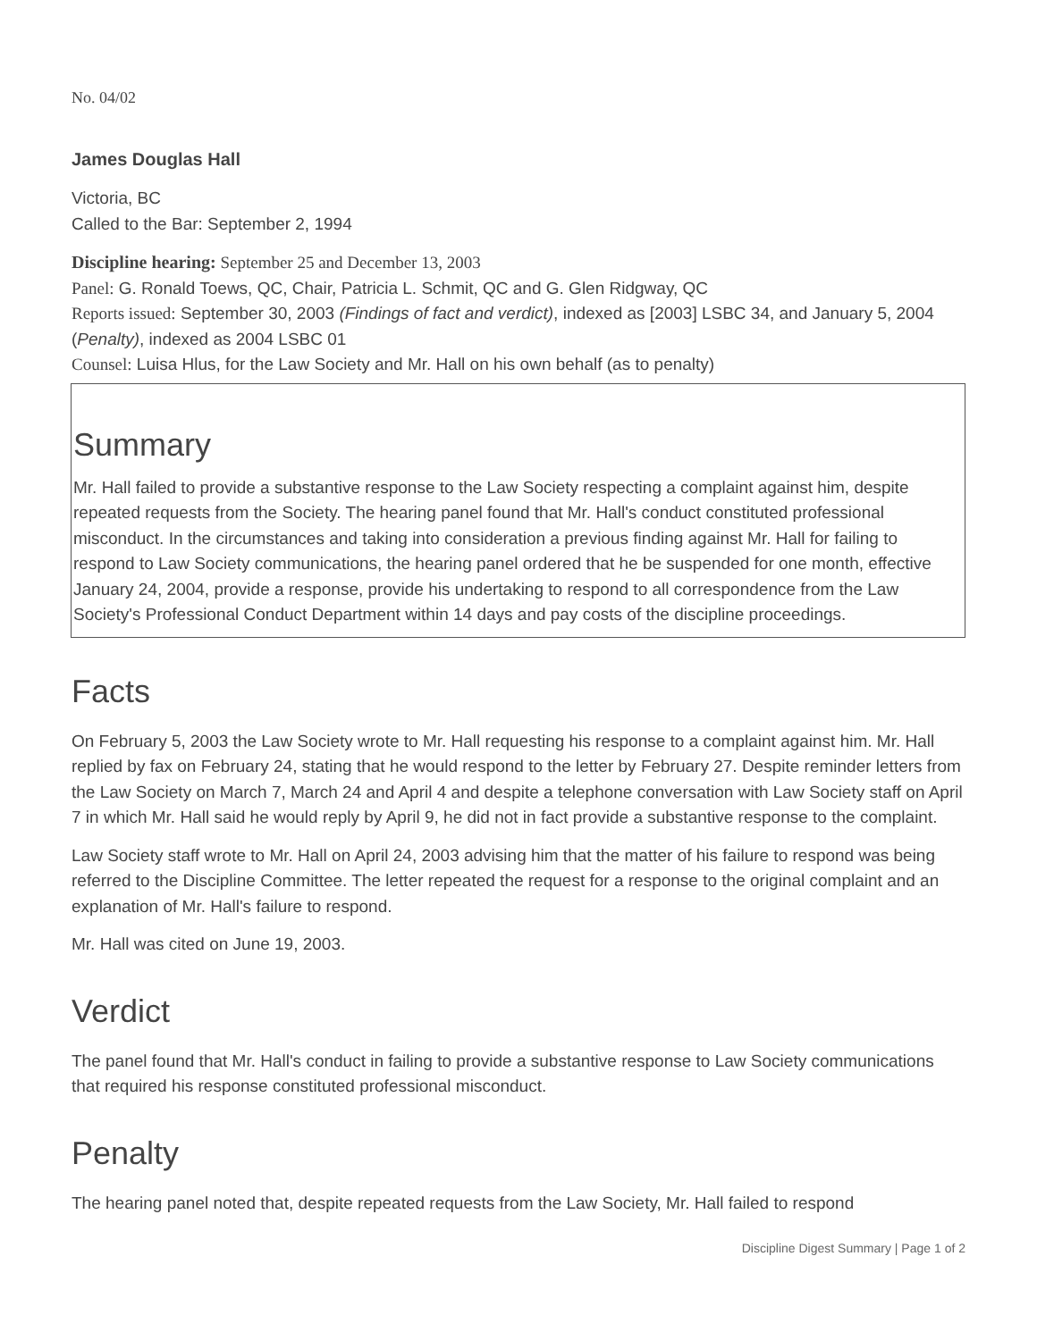No. 04/02
James Douglas Hall
Victoria, BC
Called to the Bar: September 2, 1994
Discipline hearing: September 25 and December 13, 2003
Panel: G. Ronald Toews, QC, Chair, Patricia L. Schmit, QC and G. Glen Ridgway, QC
Reports issued: September 30, 2003 (Findings of fact and verdict), indexed as [2003] LSBC 34, and January 5, 2004 (Penalty), indexed as 2004 LSBC 01
Counsel: Luisa Hlus, for the Law Society and Mr. Hall on his own behalf (as to penalty)
Summary
Mr. Hall failed to provide a substantive response to the Law Society respecting a complaint against him, despite repeated requests from the Society. The hearing panel found that Mr. Hall's conduct constituted professional misconduct. In the circumstances and taking into consideration a previous finding against Mr. Hall for failing to respond to Law Society communications, the hearing panel ordered that he be suspended for one month, effective January 24, 2004, provide a response, provide his undertaking to respond to all correspondence from the Law Society's Professional Conduct Department within 14 days and pay costs of the discipline proceedings.
Facts
On February 5, 2003 the Law Society wrote to Mr. Hall requesting his response to a complaint against him. Mr. Hall replied by fax on February 24, stating that he would respond to the letter by February 27. Despite reminder letters from the Law Society on March 7, March 24 and April 4 and despite a telephone conversation with Law Society staff on April 7 in which Mr. Hall said he would reply by April 9, he did not in fact provide a substantive response to the complaint.
Law Society staff wrote to Mr. Hall on April 24, 2003 advising him that the matter of his failure to respond was being referred to the Discipline Committee. The letter repeated the request for a response to the original complaint and an explanation of Mr. Hall's failure to respond.
Mr. Hall was cited on June 19, 2003.
Verdict
The panel found that Mr. Hall's conduct in failing to provide a substantive response to Law Society communications that required his response constituted professional misconduct.
Penalty
The hearing panel noted that, despite repeated requests from the Law Society, Mr. Hall failed to respond
Discipline Digest Summary | Page 1 of 2